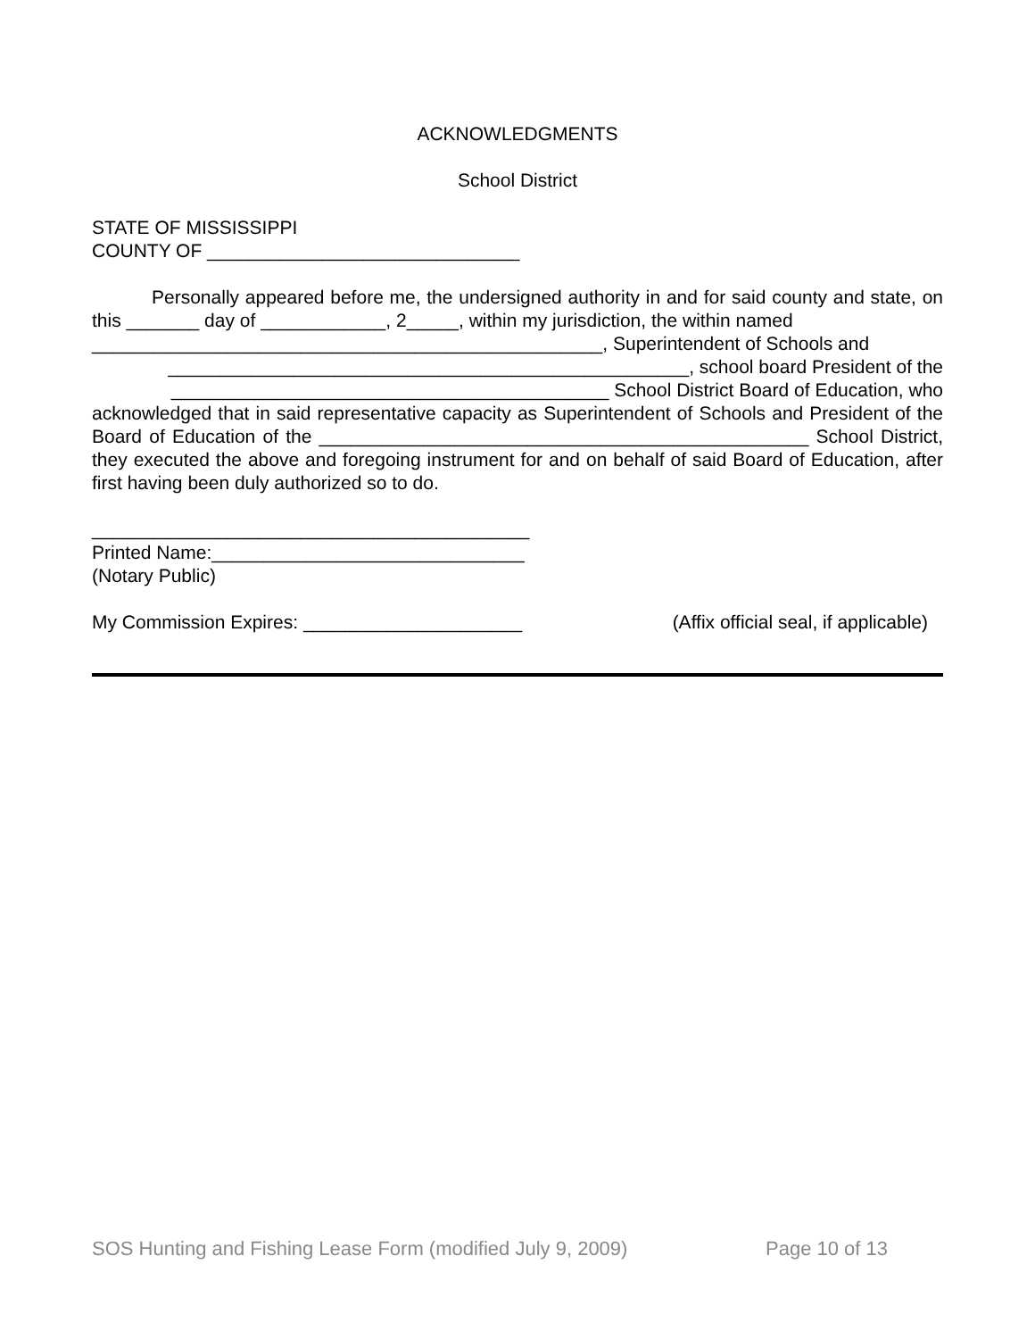ACKNOWLEDGMENTS
School District
STATE OF MISSISSIPPI
COUNTY OF ______________________________
Personally appeared before me, the undersigned authority in and for said county and state, on this _______ day of ____________, 2_____, within my jurisdiction, the within named
_________________________________________________, Superintendent of Schools and
__________________________________________________, school board President of the
__________________________________________ School District Board of Education, who
acknowledged that in said representative capacity as Superintendent of Schools and President of the Board of Education of the _______________________________________________ School District, they executed the above and foregoing instrument for and on behalf of said Board of Education, after first having been duly authorized so to do.
__________________________________________
Printed Name:______________________________
(Notary Public)
My Commission Expires: _____________________ (Affix official seal, if applicable)
SOS Hunting and Fishing Lease Form (modified July 9, 2009) Page 10 of 13